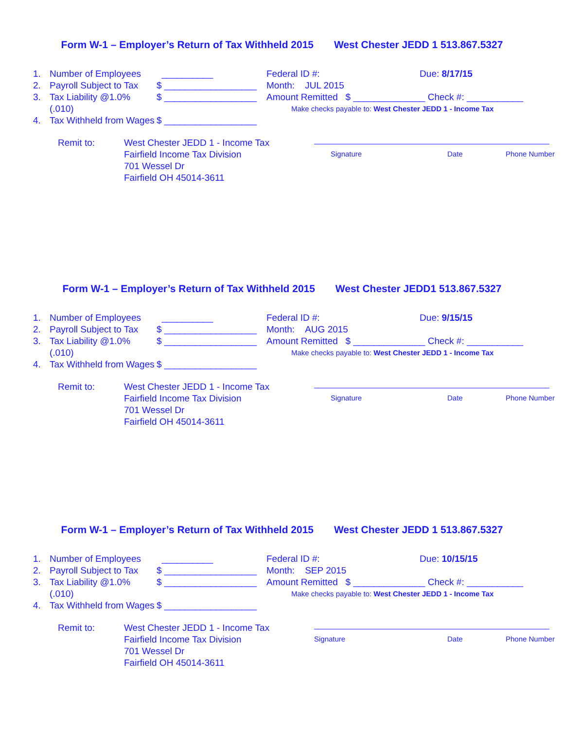Form W-1 – Employer’s Return of Tax Withheld 2015 West Chester JEDD 1 513.867.5327
1. Number of Employees __________
2. Payroll Subject to Tax $ __________________
3. Tax Liability @1.0% (.010) $ __________________
4. Tax Withheld from Wages $ __________________
Federal ID #: Due: 8/17/15
Month: JUL 2015
Amount Remitted $ ______________ Check #: ___________
Make checks payable to: West Chester JEDD 1 - Income Tax
Remit to: West Chester JEDD 1 - Income Tax
Fairfield Income Tax Division
701 Wessel Dr
Fairfield OH 45014-3611
Signature Date Phone Number
Form W-1 – Employer’s Return of Tax Withheld 2015 West Chester JEDD1 513.867.5327
1. Number of Employees __________
2. Payroll Subject to Tax $ __________________
3. Tax Liability @1.0% (.010) $ __________________
4. Tax Withheld from Wages $ __________________
Federal ID #: Due: 9/15/15
Month: AUG 2015
Amount Remitted $ ______________ Check #: ___________
Make checks payable to: West Chester JEDD 1 - Income Tax
Remit to: West Chester JEDD 1 - Income Tax
Fairfield Income Tax Division
701 Wessel Dr
Fairfield OH 45014-3611
Signature Date Phone Number
Form W-1 – Employer’s Return of Tax Withheld 2015 West Chester JEDD 1 513.867.5327
1. Number of Employees __________
2. Payroll Subject to Tax $ __________________
3. Tax Liability @1.0% (.010) $ __________________
4. Tax Withheld from Wages $ __________________
Federal ID #: Due: 10/15/15
Month: SEP 2015
Amount Remitted $ ______________ Check #: ___________
Make checks payable to: West Chester JEDD 1 - Income Tax
Remit to: West Chester JEDD 1 - Income Tax
Fairfield Income Tax Division
701 Wessel Dr
Fairfield OH 45014-3611
Signature Date Phone Number